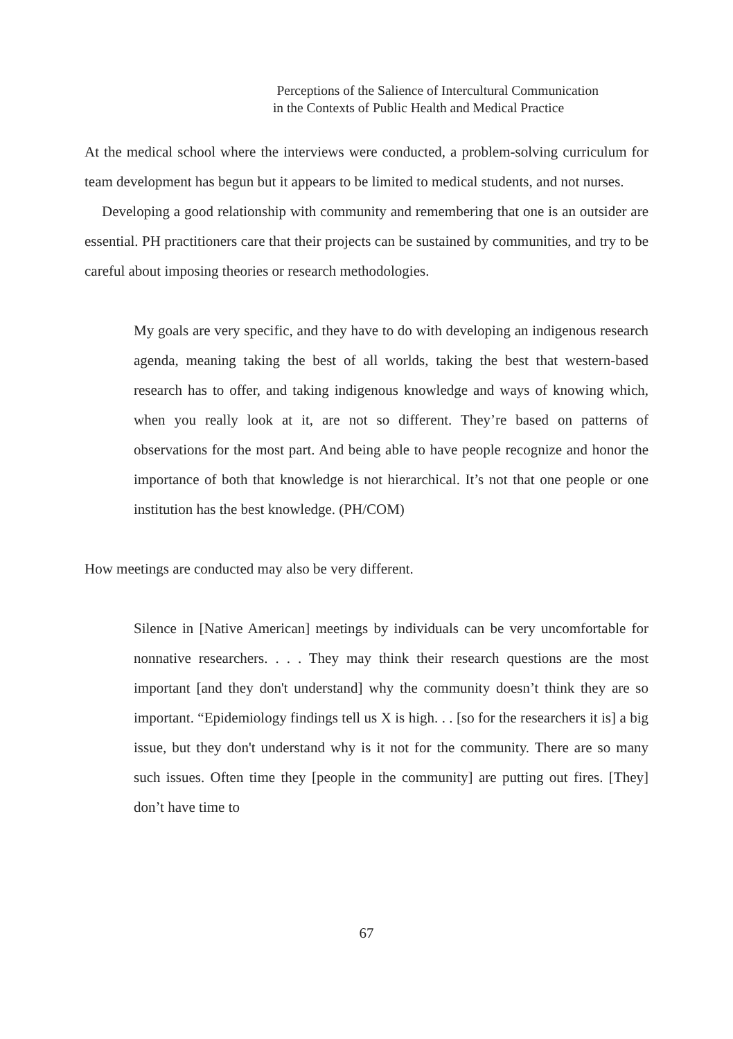Perceptions of the Salience of Intercultural Communication
in the Contexts of Public Health and Medical Practice
At the medical school where the interviews were conducted, a problem-solving curriculum for team development has begun but it appears to be limited to medical students, and not nurses.
Developing a good relationship with community and remembering that one is an outsider are essential. PH practitioners care that their projects can be sustained by communities, and try to be careful about imposing theories or research methodologies.
My goals are very specific, and they have to do with developing an indigenous research agenda, meaning taking the best of all worlds, taking the best that western-based research has to offer, and taking indigenous knowledge and ways of knowing which, when you really look at it, are not so different. They’re based on patterns of observations for the most part. And being able to have people recognize and honor the importance of both that knowledge is not hierarchical. It’s not that one people or one institution has the best knowledge. (PH/COM)
How meetings are conducted may also be very different.
Silence in [Native American] meetings by individuals can be very uncomfortable for nonnative researchers. . . . They may think their research questions are the most important [and they don't understand] why the community doesn’t think they are so important. “Epidemiology findings tell us X is high. . . [so for the researchers it is] a big issue, but they don't understand why is it not for the community. There are so many such issues. Often time they [people in the community] are putting out fires. [They] don’t have time to
67